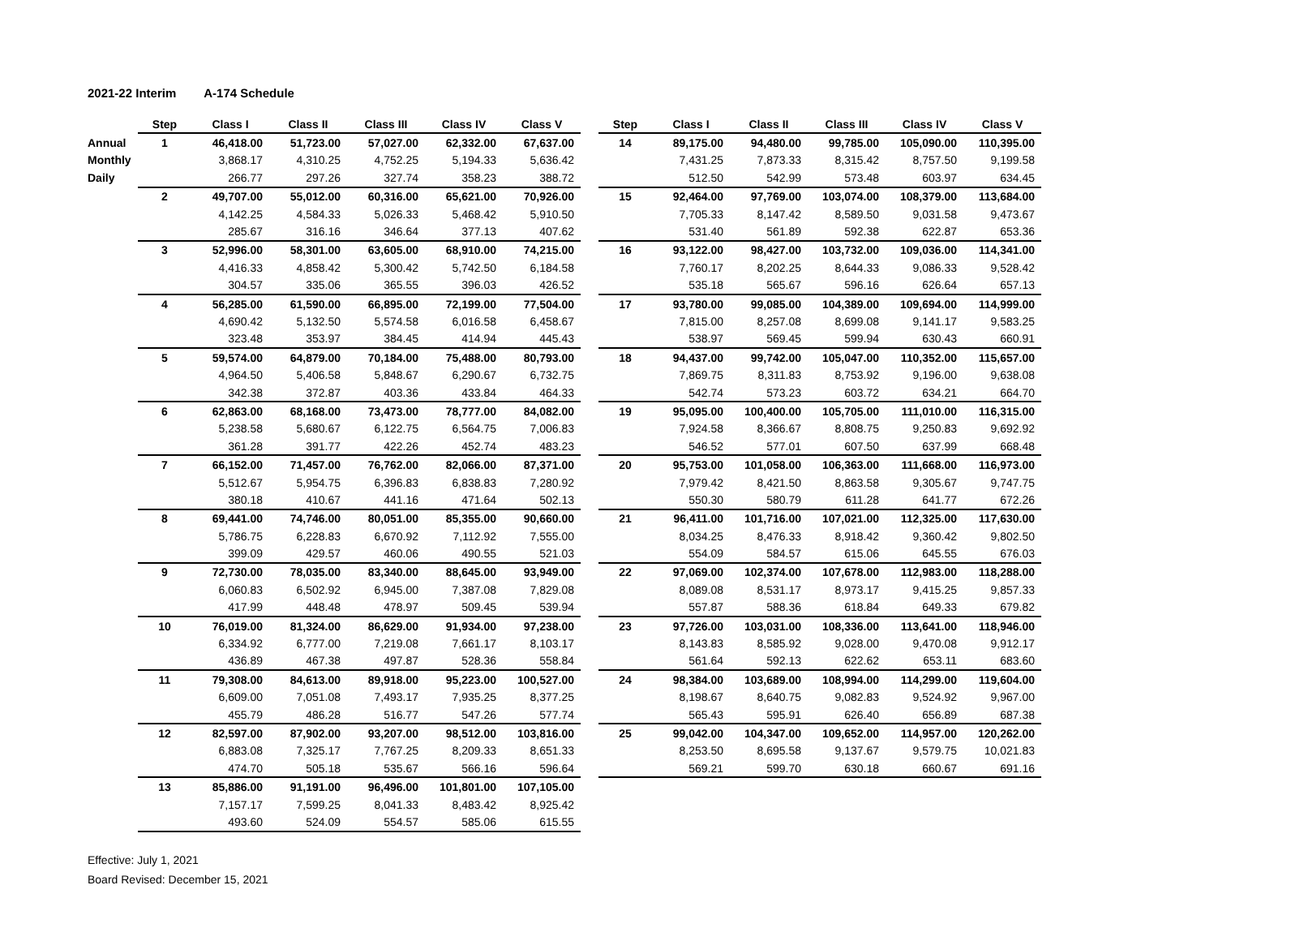2021-22 Interim A-174 Schedule
| | Step | Class I | Class II | Class III | Class IV | Class V |
| --- | --- | --- | --- | --- | --- | --- |
| Annual | 1 | 46,418.00 | 51,723.00 | 57,027.00 | 62,332.00 | 67,637.00 |
| Monthly | | 3,868.17 | 4,310.25 | 4,752.25 | 5,194.33 | 5,636.42 |
| Daily | | 266.77 | 297.26 | 327.74 | 358.23 | 388.72 |
| | 2 | 49,707.00 | 55,012.00 | 60,316.00 | 65,621.00 | 70,926.00 |
| | | 4,142.25 | 4,584.33 | 5,026.33 | 5,468.42 | 5,910.50 |
| | | 285.67 | 316.16 | 346.64 | 377.13 | 407.62 |
| | 3 | 52,996.00 | 58,301.00 | 63,605.00 | 68,910.00 | 74,215.00 |
| | | 4,416.33 | 4,858.42 | 5,300.42 | 5,742.50 | 6,184.58 |
| | | 304.57 | 335.06 | 365.55 | 396.03 | 426.52 |
| | 4 | 56,285.00 | 61,590.00 | 66,895.00 | 72,199.00 | 77,504.00 |
| | | 4,690.42 | 5,132.50 | 5,574.58 | 6,016.58 | 6,458.67 |
| | | 323.48 | 353.97 | 384.45 | 414.94 | 445.43 |
| | 5 | 59,574.00 | 64,879.00 | 70,184.00 | 75,488.00 | 80,793.00 |
| | | 4,964.50 | 5,406.58 | 5,848.67 | 6,290.67 | 6,732.75 |
| | | 342.38 | 372.87 | 403.36 | 433.84 | 464.33 |
| | 6 | 62,863.00 | 68,168.00 | 73,473.00 | 78,777.00 | 84,082.00 |
| | | 5,238.58 | 5,680.67 | 6,122.75 | 6,564.75 | 7,006.83 |
| | | 361.28 | 391.77 | 422.26 | 452.74 | 483.23 |
| | 7 | 66,152.00 | 71,457.00 | 76,762.00 | 82,066.00 | 87,371.00 |
| | | 5,512.67 | 5,954.75 | 6,396.83 | 6,838.83 | 7,280.92 |
| | | 380.18 | 410.67 | 441.16 | 471.64 | 502.13 |
| | 8 | 69,441.00 | 74,746.00 | 80,051.00 | 85,355.00 | 90,660.00 |
| | | 5,786.75 | 6,228.83 | 6,670.92 | 7,112.92 | 7,555.00 |
| | | 399.09 | 429.57 | 460.06 | 490.55 | 521.03 |
| | 9 | 72,730.00 | 78,035.00 | 83,340.00 | 88,645.00 | 93,949.00 |
| | | 6,060.83 | 6,502.92 | 6,945.00 | 7,387.08 | 7,829.08 |
| | | 417.99 | 448.48 | 478.97 | 509.45 | 539.94 |
| | 10 | 76,019.00 | 81,324.00 | 86,629.00 | 91,934.00 | 97,238.00 |
| | | 6,334.92 | 6,777.00 | 7,219.08 | 7,661.17 | 8,103.17 |
| | | 436.89 | 467.38 | 497.87 | 528.36 | 558.84 |
| | 11 | 79,308.00 | 84,613.00 | 89,918.00 | 95,223.00 | 100,527.00 |
| | | 6,609.00 | 7,051.08 | 7,493.17 | 7,935.25 | 8,377.25 |
| | | 455.79 | 486.28 | 516.77 | 547.26 | 577.74 |
| | 12 | 82,597.00 | 87,902.00 | 93,207.00 | 98,512.00 | 103,816.00 |
| | | 6,883.08 | 7,325.17 | 7,767.25 | 8,209.33 | 8,651.33 |
| | | 474.70 | 505.18 | 535.67 | 566.16 | 596.64 |
| | 13 | 85,886.00 | 91,191.00 | 96,496.00 | 101,801.00 | 107,105.00 |
| | | 7,157.17 | 7,599.25 | 8,041.33 | 8,483.42 | 8,925.42 |
| | | 493.60 | 524.09 | 554.57 | 585.06 | 615.55 |
| Step | Class I | Class II | Class III | Class IV | Class V |
| --- | --- | --- | --- | --- | --- |
| 14 | 89,175.00 | 94,480.00 | 99,785.00 | 105,090.00 | 110,395.00 |
| | 7,431.25 | 7,873.33 | 8,315.42 | 8,757.50 | 9,199.58 |
| | 512.50 | 542.99 | 573.48 | 603.97 | 634.45 |
| 15 | 92,464.00 | 97,769.00 | 103,074.00 | 108,379.00 | 113,684.00 |
| | 7,705.33 | 8,147.42 | 8,589.50 | 9,031.58 | 9,473.67 |
| | 531.40 | 561.89 | 592.38 | 622.87 | 653.36 |
| 16 | 93,122.00 | 98,427.00 | 103,732.00 | 109,036.00 | 114,341.00 |
| | 7,760.17 | 8,202.25 | 8,644.33 | 9,086.33 | 9,528.42 |
| | 535.18 | 565.67 | 596.16 | 626.64 | 657.13 |
| 17 | 93,780.00 | 99,085.00 | 104,389.00 | 109,694.00 | 114,999.00 |
| | 7,815.00 | 8,257.08 | 8,699.08 | 9,141.17 | 9,583.25 |
| | 538.97 | 569.45 | 599.94 | 630.43 | 660.91 |
| 18 | 94,437.00 | 99,742.00 | 105,047.00 | 110,352.00 | 115,657.00 |
| | 7,869.75 | 8,311.83 | 8,753.92 | 9,196.00 | 9,638.08 |
| | 542.74 | 573.23 | 603.72 | 634.21 | 664.70 |
| 19 | 95,095.00 | 100,400.00 | 105,705.00 | 111,010.00 | 116,315.00 |
| | 7,924.58 | 8,366.67 | 8,808.75 | 9,250.83 | 9,692.92 |
| | 546.52 | 577.01 | 607.50 | 637.99 | 668.48 |
| 20 | 95,753.00 | 101,058.00 | 106,363.00 | 111,668.00 | 116,973.00 |
| | 7,979.42 | 8,421.50 | 8,863.58 | 9,305.67 | 9,747.75 |
| | 550.30 | 580.79 | 611.28 | 641.77 | 672.26 |
| 21 | 96,411.00 | 101,716.00 | 107,021.00 | 112,325.00 | 117,630.00 |
| | 8,034.25 | 8,476.33 | 8,918.42 | 9,360.42 | 9,802.50 |
| | 554.09 | 584.57 | 615.06 | 645.55 | 676.03 |
| 22 | 97,069.00 | 102,374.00 | 107,678.00 | 112,983.00 | 118,288.00 |
| | 8,089.08 | 8,531.17 | 8,973.17 | 9,415.25 | 9,857.33 |
| | 557.87 | 588.36 | 618.84 | 649.33 | 679.82 |
| 23 | 97,726.00 | 103,031.00 | 108,336.00 | 113,641.00 | 118,946.00 |
| | 8,143.83 | 8,585.92 | 9,028.00 | 9,470.08 | 9,912.17 |
| | 561.64 | 592.13 | 622.62 | 653.11 | 683.60 |
| 24 | 98,384.00 | 103,689.00 | 108,994.00 | 114,299.00 | 119,604.00 |
| | 8,198.67 | 8,640.75 | 9,082.83 | 9,524.92 | 9,967.00 |
| | 565.43 | 595.91 | 626.40 | 656.89 | 687.38 |
| 25 | 99,042.00 | 104,347.00 | 109,652.00 | 114,957.00 | 120,262.00 |
| | 8,253.50 | 8,695.58 | 9,137.67 | 9,579.75 | 10,021.83 |
| | 569.21 | 599.70 | 630.18 | 660.67 | 691.16 |
Effective: July 1, 2021
Board Revised: December 15, 2021